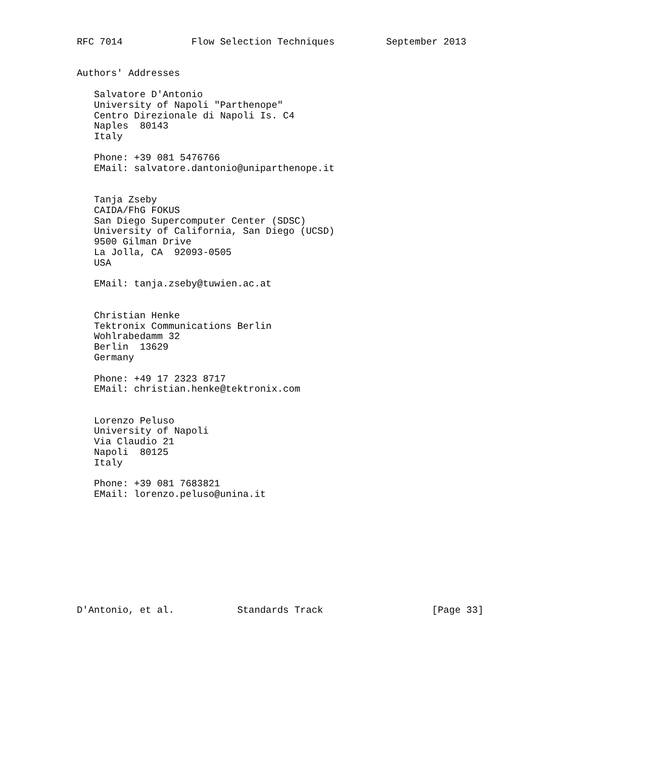RFC 7014            Flow Selection Techniques         September 2013


Authors' Addresses

   Salvatore D'Antonio
   University of Napoli "Parthenope"
   Centro Direzionale di Napoli Is. C4
   Naples  80143
   Italy

   Phone: +39 081 5476766
   EMail: salvatore.dantonio@uniparthenope.it


   Tanja Zseby
   CAIDA/FhG FOKUS
   San Diego Supercomputer Center (SDSC)
   University of California, San Diego (UCSD)
   9500 Gilman Drive
   La Jolla, CA  92093-0505
   USA

   EMail: tanja.zseby@tuwien.ac.at


   Christian Henke
   Tektronix Communications Berlin
   Wohlrabedamm 32
   Berlin  13629
   Germany

   Phone: +49 17 2323 8717
   EMail: christian.henke@tektronix.com


   Lorenzo Peluso
   University of Napoli
   Via Claudio 21
   Napoli  80125
   Italy

   Phone: +39 081 7683821
   EMail: lorenzo.peluso@unina.it










D'Antonio, et al.           Standards Track                   [Page 33]